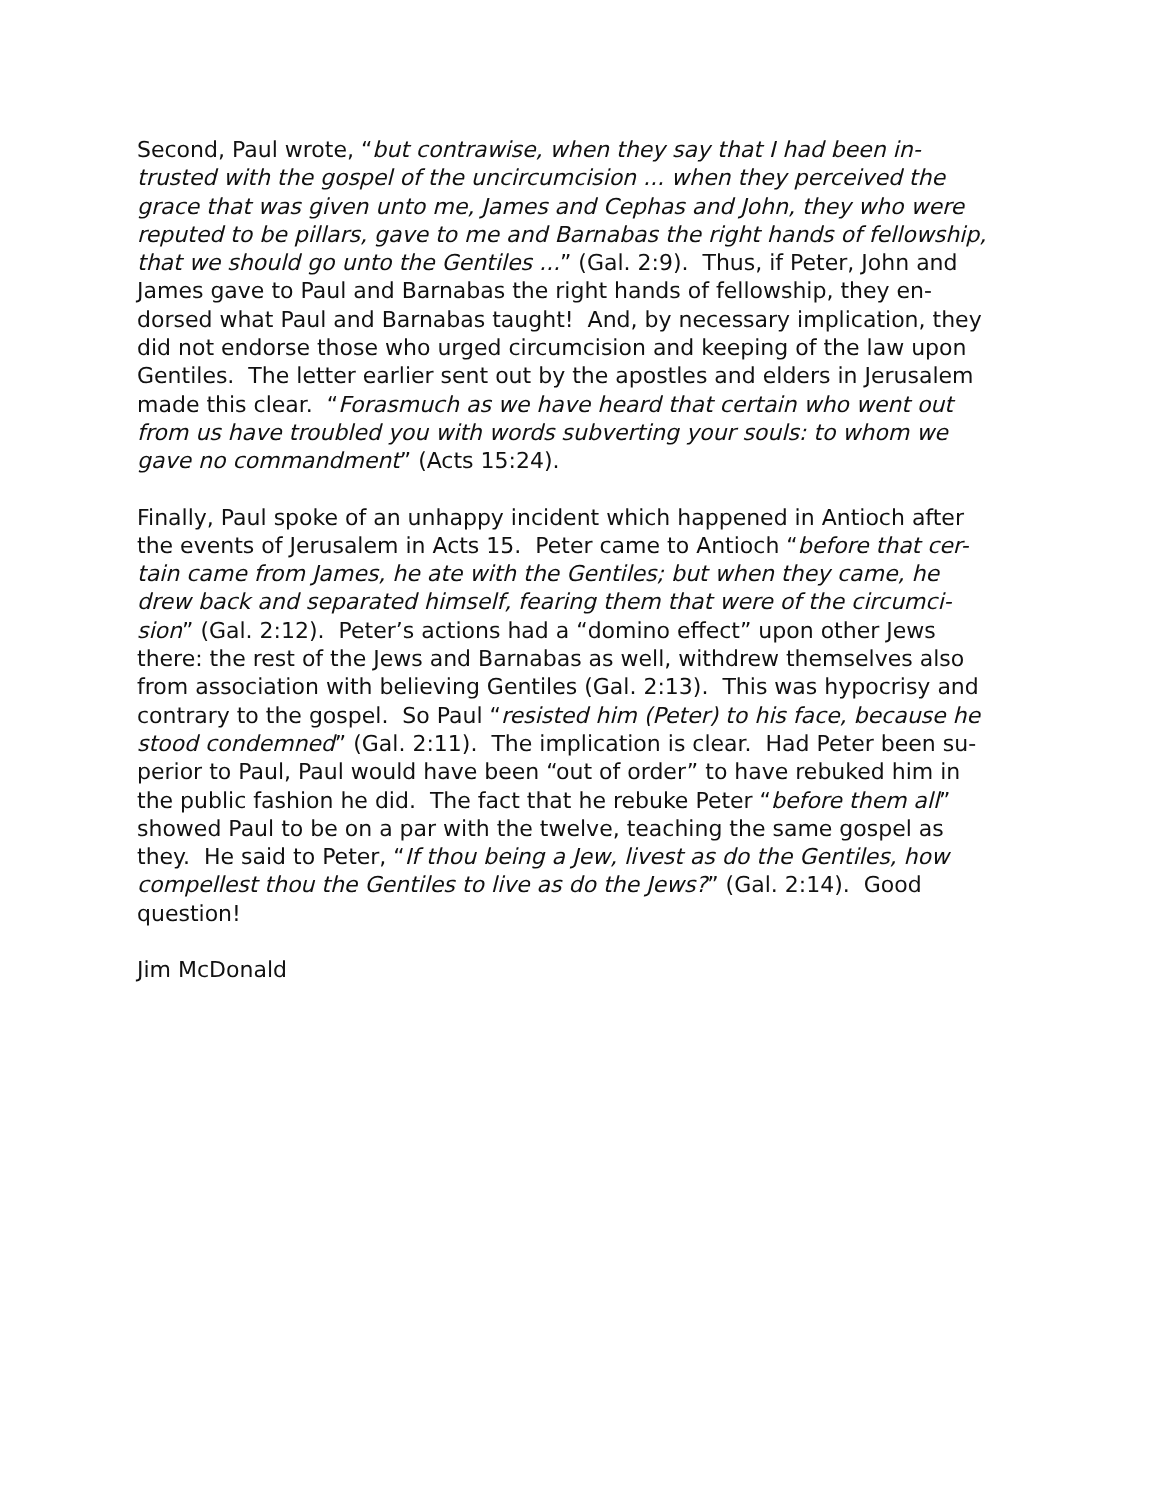Second, Paul wrote, “but contrawise, when they say that I had been in-
trusted with the gospel of the uncircumcision ... when they perceived the
grace that was given unto me, James and Cephas and John, they who were
reputed to be pillars, gave to me and Barnabas the right hands of fellowship,
that we should go unto the Gentiles ...” (Gal. 2:9). Thus, if Peter, John and
James gave to Paul and Barnabas the right hands of fellowship, they en-
dorsed what Paul and Barnabas taught! And, by necessary implication, they
did not endorse those who urged circumcision and keeping of the law upon
Gentiles. The letter earlier sent out by the apostles and elders in Jerusalem
made this clear. “Forasmuch as we have heard that certain who went out
from us have troubled you with words subverting your souls: to whom we
gave no commandment” (Acts 15:24).
Finally, Paul spoke of an unhappy incident which happened in Antioch after
the events of Jerusalem in Acts 15. Peter came to Antioch “before that cer-
tain came from James, he ate with the Gentiles; but when they came, he
drew back and separated himself, fearing them that were of the circumci-
sion” (Gal. 2:12). Peter’s actions had a “domino effect” upon other Jews
there: the rest of the Jews and Barnabas as well, withdrew themselves also
from association with believing Gentiles (Gal. 2:13). This was hypocrisy and
contrary to the gospel. So Paul “resisted him (Peter) to his face, because he
stood condemned” (Gal. 2:11). The implication is clear. Had Peter been su-
perior to Paul, Paul would have been “out of order” to have rebuked him in
the public fashion he did. The fact that he rebuke Peter “before them all”
showed Paul to be on a par with the twelve, teaching the same gospel as
they. He said to Peter, “If thou being a Jew, livest as do the Gentiles, how
compellest thou the Gentiles to live as do the Jews?” (Gal. 2:14). Good
question!
Jim McDonald